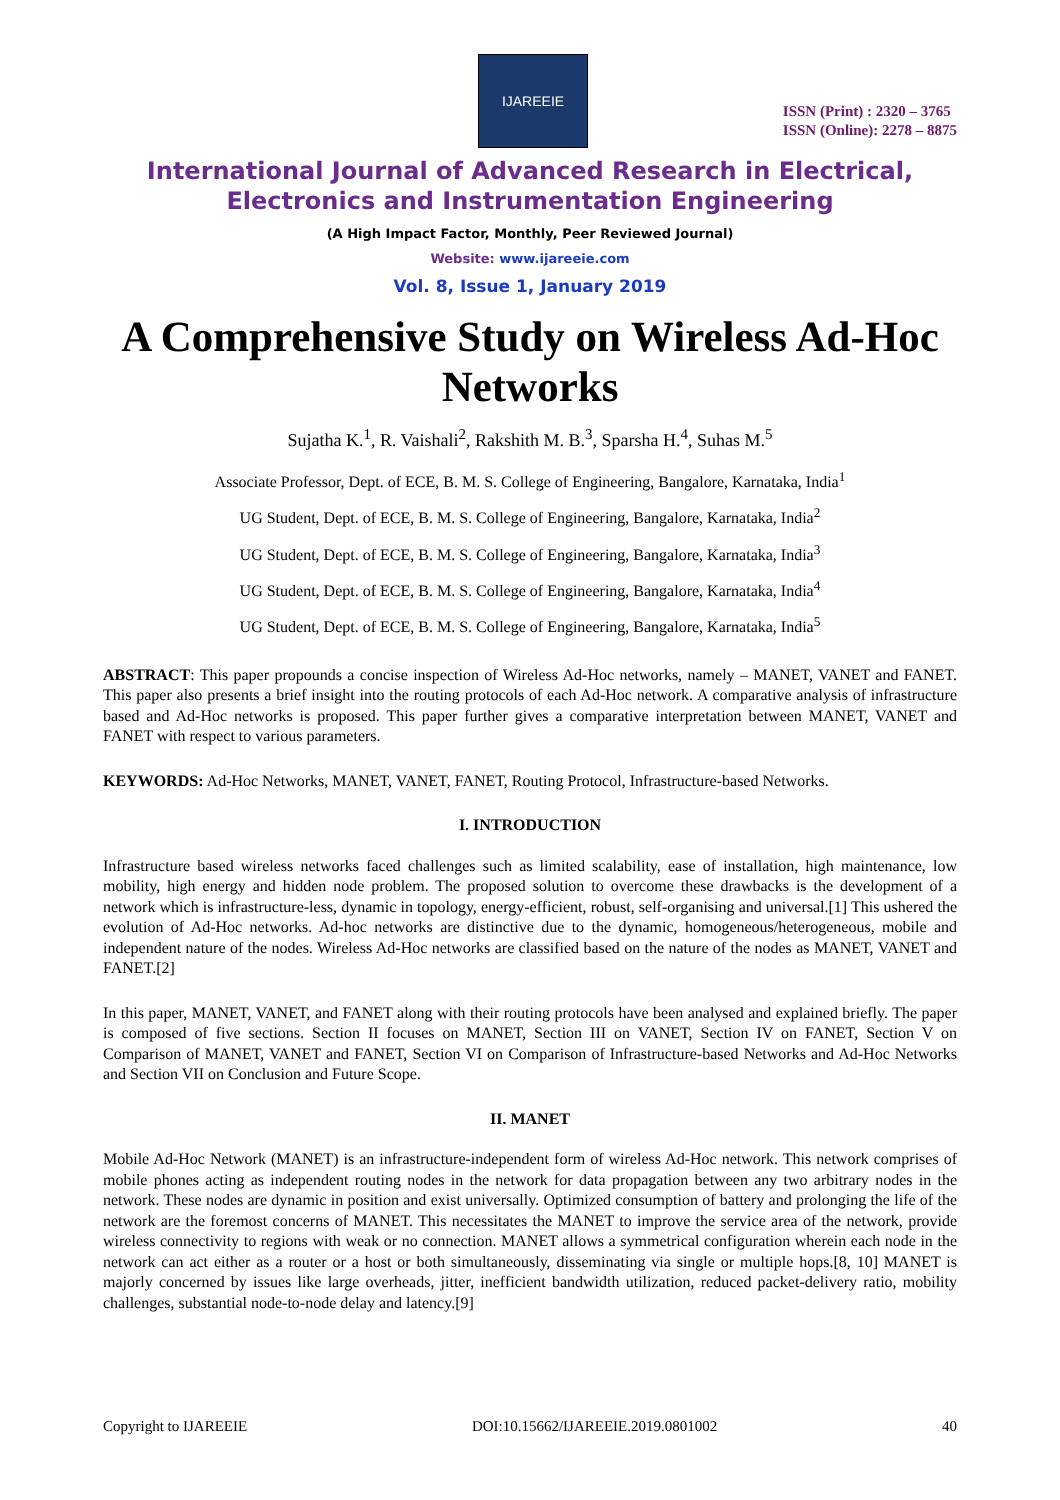IJAREEIE
ISSN (Print) : 2320 – 3765
ISSN (Online): 2278 – 8875
International Journal of Advanced Research in Electrical,
Electronics and Instrumentation Engineering
(A High Impact Factor, Monthly, Peer Reviewed Journal)
Website: www.ijareeie.com
Vol. 8, Issue 1, January 2019
A Comprehensive Study on Wireless Ad-Hoc Networks
Sujatha K.<sup>1</sup>, R. Vaishali<sup>2</sup>, Rakshith M. B.<sup>3</sup>, Sparsha H.<sup>4</sup>, Suhas M.<sup>5</sup>
Associate Professor, Dept. of ECE, B. M. S. College of Engineering, Bangalore, Karnataka, India<sup>1</sup>
UG Student, Dept. of ECE, B. M. S. College of Engineering, Bangalore, Karnataka, India<sup>2</sup>
UG Student, Dept. of ECE, B. M. S. College of Engineering, Bangalore, Karnataka, India<sup>3</sup>
UG Student, Dept. of ECE, B. M. S. College of Engineering, Bangalore, Karnataka, India<sup>4</sup>
UG Student, Dept. of ECE, B. M. S. College of Engineering, Bangalore, Karnataka, India<sup>5</sup>
ABSTRACT: This paper propounds a concise inspection of Wireless Ad-Hoc networks, namely – MANET, VANET and FANET. This paper also presents a brief insight into the routing protocols of each Ad-Hoc network. A comparative analysis of infrastructure based and Ad-Hoc networks is proposed. This paper further gives a comparative interpretation between MANET, VANET and FANET with respect to various parameters.
KEYWORDS: Ad-Hoc Networks, MANET, VANET, FANET, Routing Protocol, Infrastructure-based Networks.
I. INTRODUCTION
Infrastructure based wireless networks faced challenges such as limited scalability, ease of installation, high maintenance, low mobility, high energy and hidden node problem. The proposed solution to overcome these drawbacks is the development of a network which is infrastructure-less, dynamic in topology, energy-efficient, robust, self-organising and universal.[1] This ushered the evolution of Ad-Hoc networks. Ad-hoc networks are distinctive due to the dynamic, homogeneous/heterogeneous, mobile and independent nature of the nodes. Wireless Ad-Hoc networks are classified based on the nature of the nodes as MANET, VANET and FANET.[2]
In this paper, MANET, VANET, and FANET along with their routing protocols have been analysed and explained briefly. The paper is composed of five sections. Section II focuses on MANET, Section III on VANET, Section IV on FANET, Section V on Comparison of MANET, VANET and FANET, Section VI on Comparison of Infrastructure-based Networks and Ad-Hoc Networks and Section VII on Conclusion and Future Scope.
II. MANET
Mobile Ad-Hoc Network (MANET) is an infrastructure-independent form of wireless Ad-Hoc network. This network comprises of mobile phones acting as independent routing nodes in the network for data propagation between any two arbitrary nodes in the network. These nodes are dynamic in position and exist universally. Optimized consumption of battery and prolonging the life of the network are the foremost concerns of MANET. This necessitates the MANET to improve the service area of the network, provide wireless connectivity to regions with weak or no connection. MANET allows a symmetrical configuration wherein each node in the network can act either as a router or a host or both simultaneously, disseminating via single or multiple hops.[8, 10] MANET is majorly concerned by issues like large overheads, jitter, inefficient bandwidth utilization, reduced packet-delivery ratio, mobility challenges, substantial node-to-node delay and latency.[9]
Copyright to IJAREEIE DOI:10.15662/IJAREEIE.2019.0801002 40